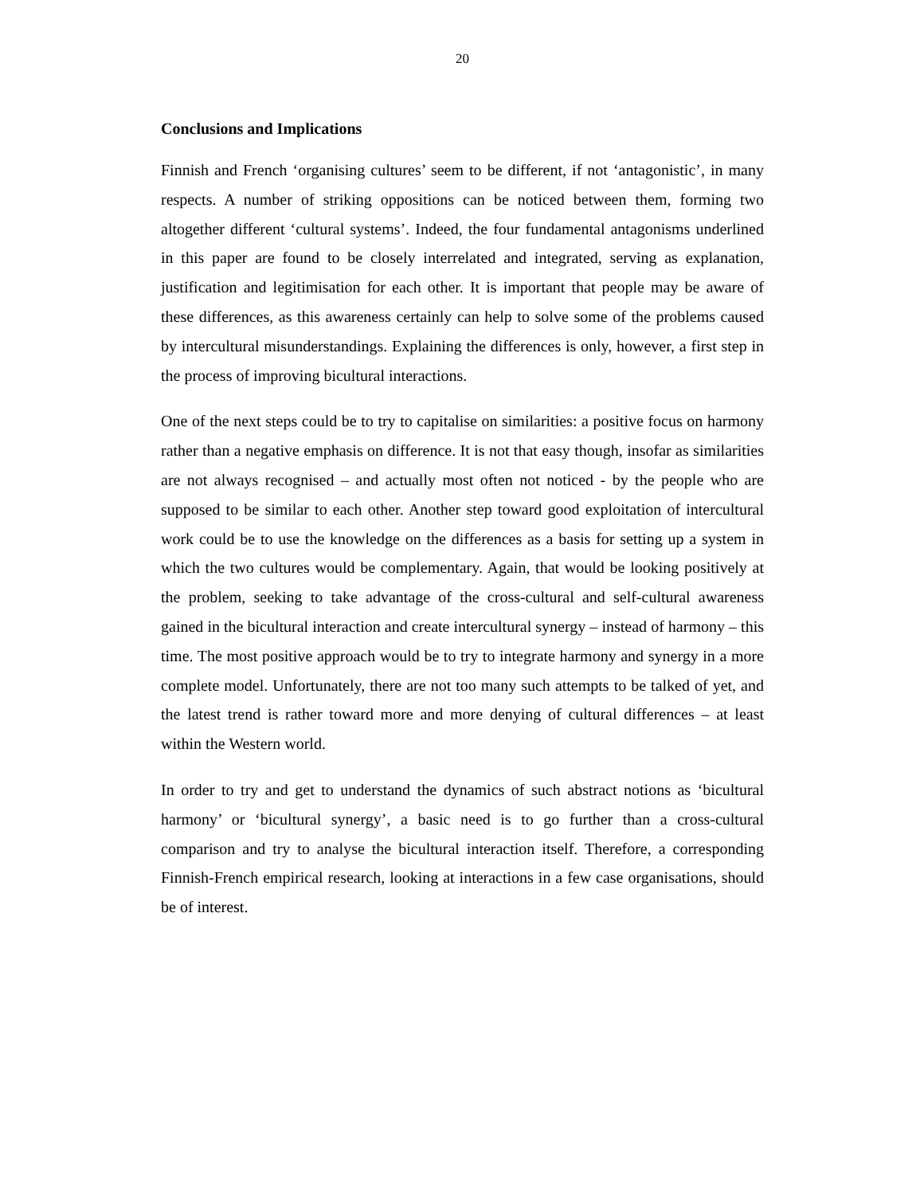20
Conclusions and Implications
Finnish and French ‘organising cultures’ seem to be different, if not ‘antagonistic’, in many respects. A number of striking oppositions can be noticed between them, forming two altogether different ‘cultural systems’. Indeed, the four fundamental antagonisms underlined in this paper are found to be closely interrelated and integrated, serving as explanation, justification and legitimisation for each other. It is important that people may be aware of these differences, as this awareness certainly can help to solve some of the problems caused by intercultural misunderstandings. Explaining the differences is only, however, a first step in the process of improving bicultural interactions.
One of the next steps could be to try to capitalise on similarities: a positive focus on harmony rather than a negative emphasis on difference. It is not that easy though, insofar as similarities are not always recognised – and actually most often not noticed - by the people who are supposed to be similar to each other. Another step toward good exploitation of intercultural work could be to use the knowledge on the differences as a basis for setting up a system in which the two cultures would be complementary. Again, that would be looking positively at the problem, seeking to take advantage of the cross-cultural and self-cultural awareness gained in the bicultural interaction and create intercultural synergy – instead of harmony – this time. The most positive approach would be to try to integrate harmony and synergy in a more complete model. Unfortunately, there are not too many such attempts to be talked of yet, and the latest trend is rather toward more and more denying of cultural differences – at least within the Western world.
In order to try and get to understand the dynamics of such abstract notions as ‘bicultural harmony’ or ‘bicultural synergy’, a basic need is to go further than a cross-cultural comparison and try to analyse the bicultural interaction itself. Therefore, a corresponding Finnish-French empirical research, looking at interactions in a few case organisations, should be of interest.